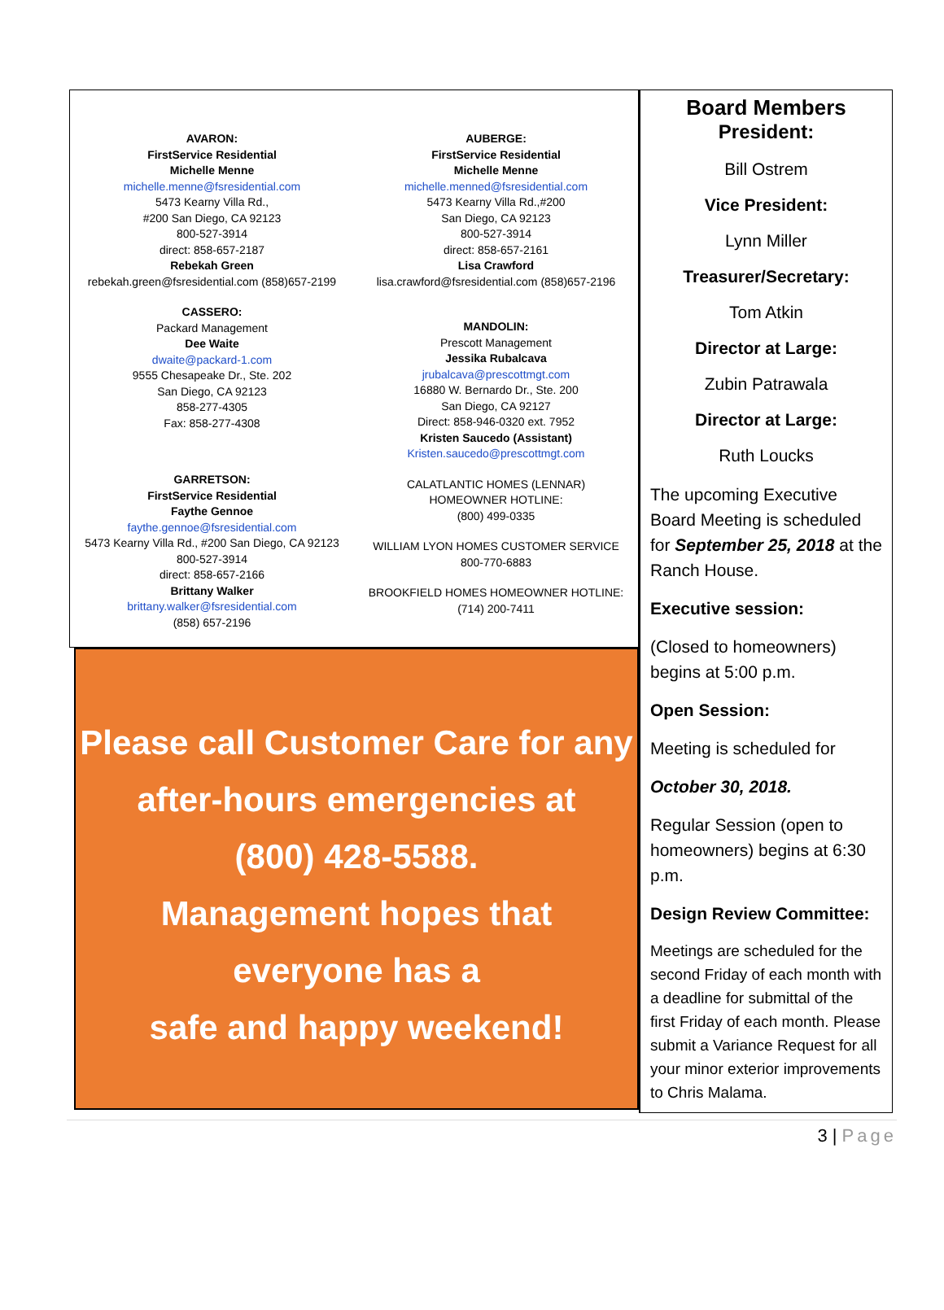AVARON:
FirstService Residential
Michelle Menne
michelle.menne@fsresidential.com
5473 Kearny Villa Rd.,
#200 San Diego, CA 92123
800-527-3914
direct: 858-657-2187
Rebekah Green
rebekah.green@fsresidential.com (858)657-2199
CASSERO:
Packard Management
Dee Waite
dwaite@packard-1.com
9555 Chesapeake Dr., Ste. 202
San Diego, CA 92123
858-277-4305
Fax: 858-277-4308
GARRETSON:
FirstService Residential
Faythe Gennoe
faythe.gennoe@fsresidential.com
5473 Kearny Villa Rd., #200 San Diego, CA 92123
800-527-3914
direct: 858-657-2166
Brittany Walker
brittany.walker@fsresidential.com
(858) 657-2196
AUBERGE:
FirstService Residential
Michelle Menne
michelle.menned@fsresidential.com
5473 Kearny Villa Rd.,#200
San Diego, CA 92123
800-527-3914
direct: 858-657-2161
Lisa Crawford
lisa.crawford@fsresidential.com (858)657-2196
MANDOLIN:
Prescott Management
Jessika Rubalcava
jrubalcava@prescottmgt.com
16880 W. Bernardo Dr., Ste. 200
San Diego, CA 92127
Direct: 858-946-0320 ext. 7952
Kristen Saucedo (Assistant)
Kristen.saucedo@prescottmgt.com
CALATLANTIC HOMES (LENNAR)
HOMEOWNER HOTLINE:
(800) 499-0335
WILLIAM LYON HOMES CUSTOMER SERVICE
800-770-6883
BROOKFIELD HOMES HOMEOWNER HOTLINE:
(714) 200-7411
Please call Customer Care for any
after-hours emergencies at
(800) 428-5588.
Management hopes that
everyone has a
safe and happy weekend!
Board Members
President:
Bill Ostrem
Vice President:
Lynn Miller
Treasurer/Secretary:
Tom Atkin
Director at Large:
Zubin Patrawala
Director at Large:
Ruth Loucks
The upcoming Executive Board Meeting is scheduled for September 25, 2018 at the Ranch House.
Executive session:
(Closed to homeowners) begins at 5:00 p.m.
Open Session:
Meeting is scheduled for
October 30, 2018.
Regular Session (open to homeowners) begins at 6:30 p.m.
Design Review Committee:
Meetings are scheduled for the second Friday of each month with a deadline for submittal of the first Friday of each month. Please submit a Variance Request for all your minor exterior improvements to Chris Malama.
3 | Page